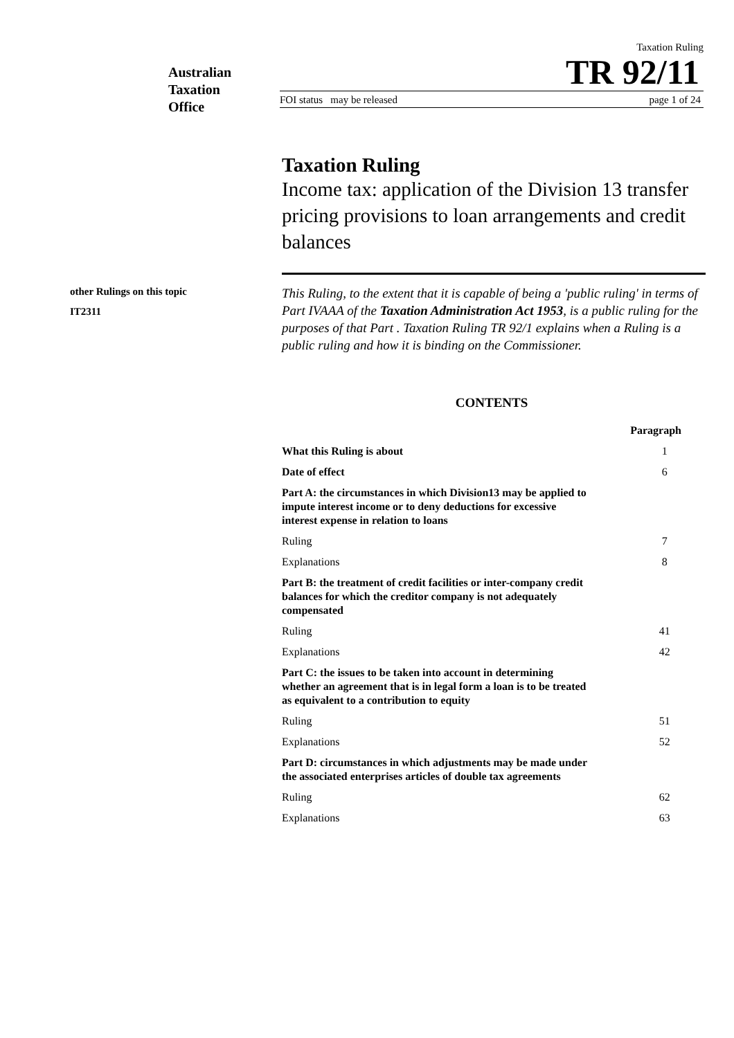Australian
Taxation
Office
Taxation Ruling
TR 92/11
FOI status may be released page 1 of 24
Taxation Ruling
Income tax: application of the Division 13 transfer pricing provisions to loan arrangements and credit balances
other Rulings on this topic
IT2311
This Ruling, to the extent that it is capable of being a 'public ruling' in terms of Part IVAAA of the Taxation Administration Act 1953, is a public ruling for the purposes of that Part . Taxation Ruling TR 92/1 explains when a Ruling is a public ruling and how it is binding on the Commissioner.
CONTENTS
| Paragraph | |
| --- | --- |
| What this Ruling is about | 1 |
| Date of effect | 6 |
| Part A: the circumstances in which Division13 may be applied to impute interest income or to deny deductions for excessive interest expense in relation to loans | |
| Ruling | 7 |
| Explanations | 8 |
| Part B: the treatment of credit facilities or inter-company credit balances for which the creditor company is not adequately compensated | |
| Ruling | 41 |
| Explanations | 42 |
| Part C: the issues to be taken into account in determining whether an agreement that is in legal form a loan is to be treated as equivalent to a contribution to equity | |
| Ruling | 51 |
| Explanations | 52 |
| Part D: circumstances in which adjustments may be made under the associated enterprises articles of double tax agreements | |
| Ruling | 62 |
| Explanations | 63 |